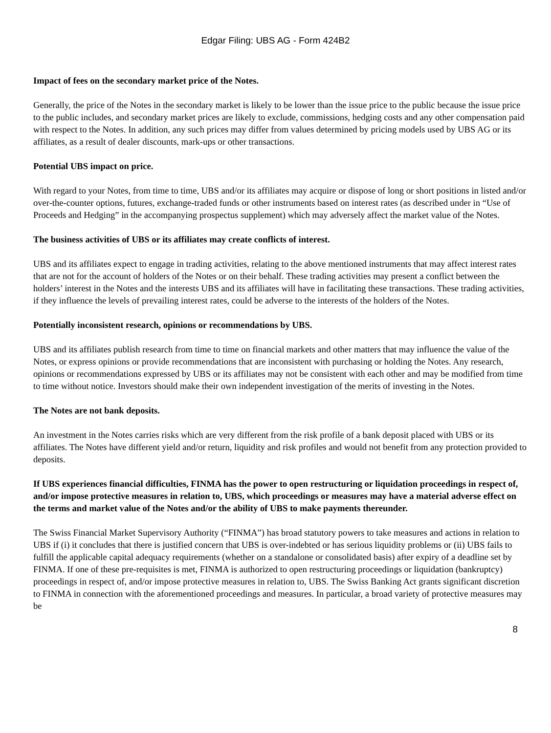Edgar Filing: UBS AG - Form 424B2
Impact of fees on the secondary market price of the Notes.
Generally, the price of the Notes in the secondary market is likely to be lower than the issue price to the public because the issue price to the public includes, and secondary market prices are likely to exclude, commissions, hedging costs and any other compensation paid with respect to the Notes. In addition, any such prices may differ from values determined by pricing models used by UBS AG or its affiliates, as a result of dealer discounts, mark-ups or other transactions.
Potential UBS impact on price.
With regard to your Notes, from time to time, UBS and/or its affiliates may acquire or dispose of long or short positions in listed and/or over-the-counter options, futures, exchange-traded funds or other instruments based on interest rates (as described under in “Use of Proceeds and Hedging” in the accompanying prospectus supplement) which may adversely affect the market value of the Notes.
The business activities of UBS or its affiliates may create conflicts of interest.
UBS and its affiliates expect to engage in trading activities, relating to the above mentioned instruments that may affect interest rates that are not for the account of holders of the Notes or on their behalf. These trading activities may present a conflict between the holders’ interest in the Notes and the interests UBS and its affiliates will have in facilitating these transactions. These trading activities, if they influence the levels of prevailing interest rates, could be adverse to the interests of the holders of the Notes.
Potentially inconsistent research, opinions or recommendations by UBS.
UBS and its affiliates publish research from time to time on financial markets and other matters that may influence the value of the Notes, or express opinions or provide recommendations that are inconsistent with purchasing or holding the Notes. Any research, opinions or recommendations expressed by UBS or its affiliates may not be consistent with each other and may be modified from time to time without notice. Investors should make their own independent investigation of the merits of investing in the Notes.
The Notes are not bank deposits.
An investment in the Notes carries risks which are very different from the risk profile of a bank deposit placed with UBS or its affiliates. The Notes have different yield and/or return, liquidity and risk profiles and would not benefit from any protection provided to deposits.
If UBS experiences financial difficulties, FINMA has the power to open restructuring or liquidation proceedings in respect of, and/or impose protective measures in relation to, UBS, which proceedings or measures may have a material adverse effect on the terms and market value of the Notes and/or the ability of UBS to make payments thereunder.
The Swiss Financial Market Supervisory Authority (“FINMA”) has broad statutory powers to take measures and actions in relation to UBS if (i) it concludes that there is justified concern that UBS is over-indebted or has serious liquidity problems or (ii) UBS fails to fulfill the applicable capital adequacy requirements (whether on a standalone or consolidated basis) after expiry of a deadline set by FINMA. If one of these pre-requisites is met, FINMA is authorized to open restructuring proceedings or liquidation (bankruptcy) proceedings in respect of, and/or impose protective measures in relation to, UBS. The Swiss Banking Act grants significant discretion to FINMA in connection with the aforementioned proceedings and measures. In particular, a broad variety of protective measures may be
8